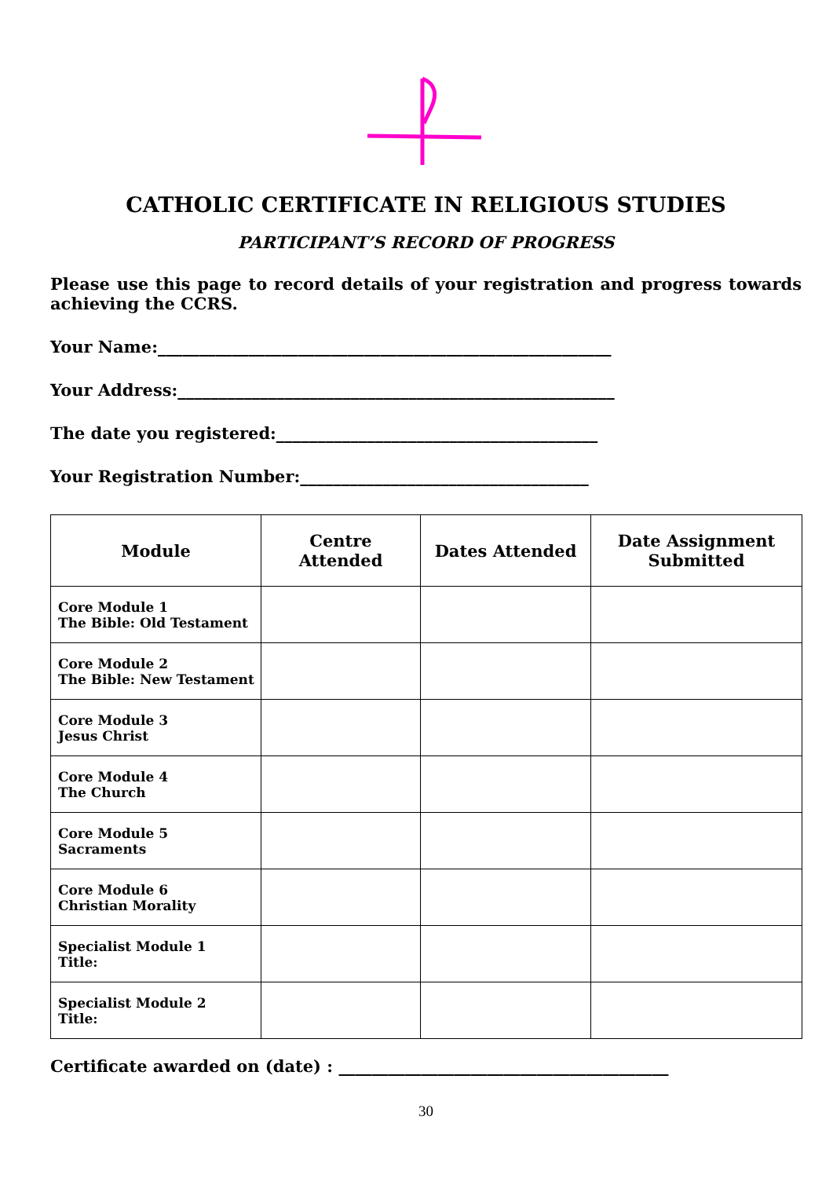CATHOLIC CERTIFICATE IN RELIGIOUS STUDIES
PARTICIPANT’S RECORD OF PROGRESS
Please use this page to record details of your registration and progress towards achieving the CCRS.
Your Name:_______________________________________________________
Your Address:_____________________________________________________
The date you registered:_______________________________________
Your Registration Number:___________________________________
| Module | Centre Attended | Dates Attended | Date Assignment Submitted |
| --- | --- | --- | --- |
| Core Module 1 The Bible: Old Testament | | | |
| Core Module 2 The Bible: New Testament | | | |
| Core Module 3 Jesus Christ | | | |
| Core Module 4 The Church | | | |
| Core Module 5 Sacraments | | | |
| Core Module 6 Christian Morality | | | |
| Specialist Module 1 Title: | | | |
| Specialist Module 2 Title: | | | |
Certificate awarded on (date) : ________________________________________
30